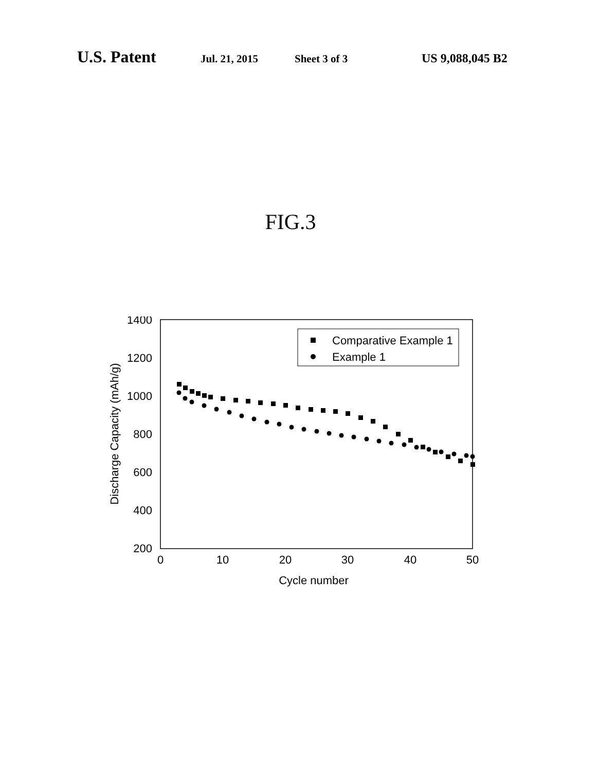U.S. Patent Jul. 21, 2015 Sheet 3 of 3 US 9,088,045 B2
FIG.3
1400
1200
1000
800
600
400
200
0
10
20
30
40
50
Cycle number
Discharge Capacity (mAh/g)
Comparative Example 1
Example 1